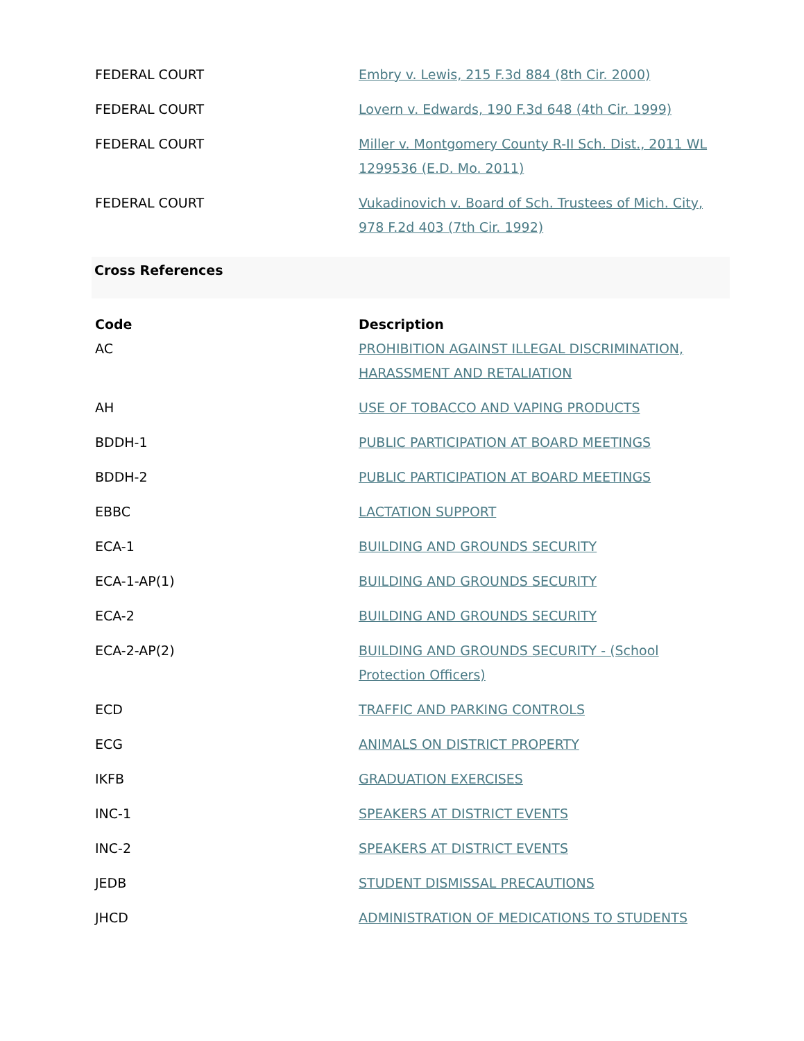| FEDERAL COURT | Embry v. Lewis, 215 F.3d 884 (8th Cir. 2000) |
| FEDERAL COURT | Lovern v. Edwards, 190 F.3d 648 (4th Cir. 1999) |
| FEDERAL COURT | Miller v. Montgomery County R-II Sch. Dist., 2011 WL 1299536 (E.D. Mo. 2011) |
| FEDERAL COURT | Vukadinovich v. Board of Sch. Trustees of Mich. City, 978 F.2d 403 (7th Cir. 1992) |
Cross References
| Code | Description |
| --- | --- |
| AC | PROHIBITION AGAINST ILLEGAL DISCRIMINATION, HARASSMENT AND RETALIATION |
| AH | USE OF TOBACCO AND VAPING PRODUCTS |
| BDDH-1 | PUBLIC PARTICIPATION AT BOARD MEETINGS |
| BDDH-2 | PUBLIC PARTICIPATION AT BOARD MEETINGS |
| EBBC | LACTATION SUPPORT |
| ECA-1 | BUILDING AND GROUNDS SECURITY |
| ECA-1-AP(1) | BUILDING AND GROUNDS SECURITY |
| ECA-2 | BUILDING AND GROUNDS SECURITY |
| ECA-2-AP(2) | BUILDING AND GROUNDS SECURITY - (School Protection Officers) |
| ECD | TRAFFIC AND PARKING CONTROLS |
| ECG | ANIMALS ON DISTRICT PROPERTY |
| IKFB | GRADUATION EXERCISES |
| INC-1 | SPEAKERS AT DISTRICT EVENTS |
| INC-2 | SPEAKERS AT DISTRICT EVENTS |
| JEDB | STUDENT DISMISSAL PRECAUTIONS |
| JHCD | ADMINISTRATION OF MEDICATIONS TO STUDENTS |